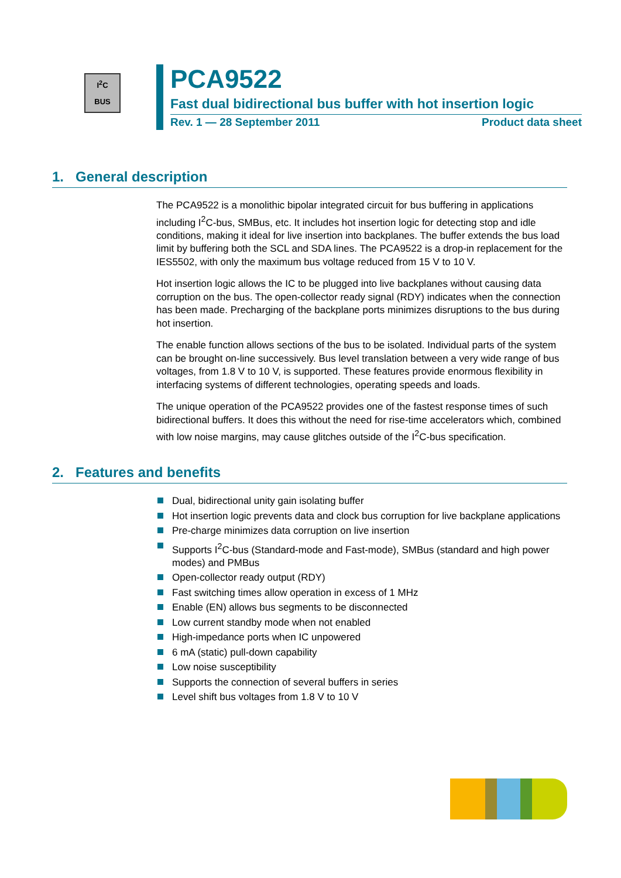I<sup>2</sup>C
BUS
PCA9522
Fast dual bidirectional bus buffer with hot insertion logic
Rev. 1 — 28 September 2011 Product data sheet
1. General description
The PCA9522 is a monolithic bipolar integrated circuit for bus buffering in applications including I<sup>2</sup>C-bus, SMBus, etc. It includes hot insertion logic for detecting stop and idle conditions, making it ideal for live insertion into backplanes. The buffer extends the bus load limit by buffering both the SCL and SDA lines. The PCA9522 is a drop-in replacement for the IES5502, with only the maximum bus voltage reduced from 15 V to 10 V.
Hot insertion logic allows the IC to be plugged into live backplanes without causing data corruption on the bus. The open-collector ready signal (RDY) indicates when the connection has been made. Precharging of the backplane ports minimizes disruptions to the bus during hot insertion.
The enable function allows sections of the bus to be isolated. Individual parts of the system can be brought on-line successively. Bus level translation between a very wide range of bus voltages, from 1.8 V to 10 V, is supported. These features provide enormous flexibility in interfacing systems of different technologies, operating speeds and loads.
The unique operation of the PCA9522 provides one of the fastest response times of such bidirectional buffers. It does this without the need for rise-time accelerators which, combined with low noise margins, may cause glitches outside of the I<sup>2</sup>C-bus specification.
2. Features and benefits
Dual, bidirectional unity gain isolating buffer
Hot insertion logic prevents data and clock bus corruption for live backplane applications
Pre-charge minimizes data corruption on live insertion
Supports I<sup>2</sup>C-bus (Standard-mode and Fast-mode), SMBus (standard and high power modes) and PMBus
Open-collector ready output (RDY)
Fast switching times allow operation in excess of 1 MHz
Enable (EN) allows bus segments to be disconnected
Low current standby mode when not enabled
High-impedance ports when IC unpowered
6 mA (static) pull-down capability
Low noise susceptibility
Supports the connection of several buffers in series
Level shift bus voltages from 1.8 V to 10 V